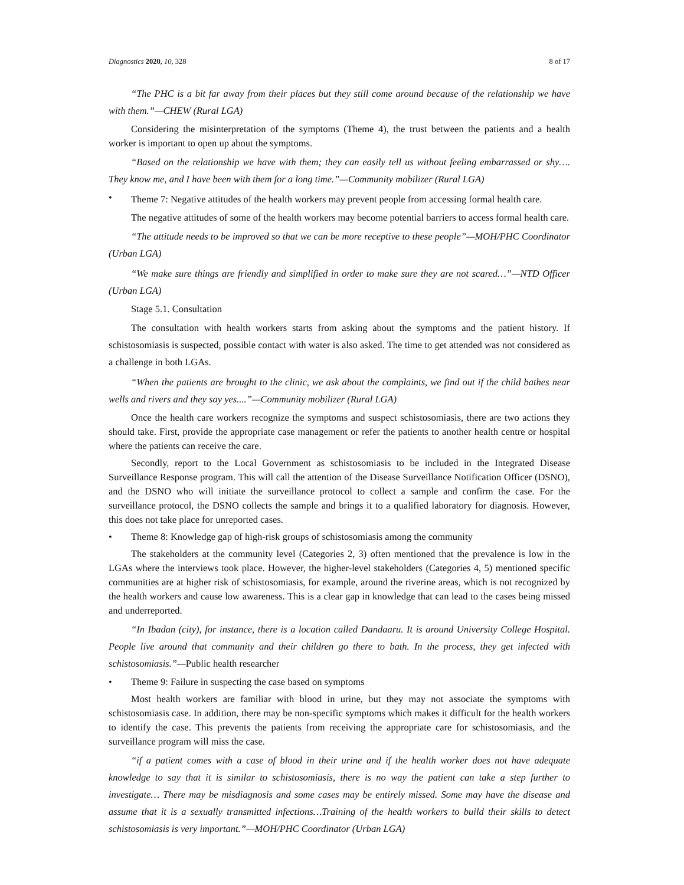Diagnostics 2020, 10, 328 8 of 17
“The PHC is a bit far away from their places but they still come around because of the relationship we have with them.”—CHEW (Rural LGA)
Considering the misinterpretation of the symptoms (Theme 4), the trust between the patients and a health worker is important to open up about the symptoms.
“Based on the relationship we have with them; they can easily tell us without feeling embarrassed or shy…. They know me, and I have been with them for a long time.”—Community mobilizer (Rural LGA)
• Theme 7: Negative attitudes of the health workers may prevent people from accessing formal health care.
The negative attitudes of some of the health workers may become potential barriers to access formal health care.
“The attitude needs to be improved so that we can be more receptive to these people”—MOH/PHC Coordinator (Urban LGA)
“We make sure things are friendly and simplified in order to make sure they are not scared…”—NTD Officer (Urban LGA)
Stage 5.1. Consultation
The consultation with health workers starts from asking about the symptoms and the patient history. If schistosomiasis is suspected, possible contact with water is also asked. The time to get attended was not considered as a challenge in both LGAs.
“When the patients are brought to the clinic, we ask about the complaints, we find out if the child bathes near wells and rivers and they say yes....”—Community mobilizer (Rural LGA)
Once the health care workers recognize the symptoms and suspect schistosomiasis, there are two actions they should take. First, provide the appropriate case management or refer the patients to another health centre or hospital where the patients can receive the care.
Secondly, report to the Local Government as schistosomiasis to be included in the Integrated Disease Surveillance Response program. This will call the attention of the Disease Surveillance Notification Officer (DSNO), and the DSNO who will initiate the surveillance protocol to collect a sample and confirm the case. For the surveillance protocol, the DSNO collects the sample and brings it to a qualified laboratory for diagnosis. However, this does not take place for unreported cases.
• Theme 8: Knowledge gap of high-risk groups of schistosomiasis among the community
The stakeholders at the community level (Categories 2, 3) often mentioned that the prevalence is low in the LGAs where the interviews took place. However, the higher-level stakeholders (Categories 4, 5) mentioned specific communities are at higher risk of schistosomiasis, for example, around the riverine areas, which is not recognized by the health workers and cause low awareness. This is a clear gap in knowledge that can lead to the cases being missed and underreported.
“In Ibadan (city), for instance, there is a location called Dandaaru. It is around University College Hospital. People live around that community and their children go there to bath. In the process, they get infected with schistosomiasis.”—Public health researcher
• Theme 9: Failure in suspecting the case based on symptoms
Most health workers are familiar with blood in urine, but they may not associate the symptoms with schistosomiasis case. In addition, there may be non-specific symptoms which makes it difficult for the health workers to identify the case. This prevents the patients from receiving the appropriate care for schistosomiasis, and the surveillance program will miss the case.
“if a patient comes with a case of blood in their urine and if the health worker does not have adequate knowledge to say that it is similar to schistosomiasis, there is no way the patient can take a step further to investigate… There may be misdiagnosis and some cases may be entirely missed. Some may have the disease and assume that it is a sexually transmitted infections…Training of the health workers to build their skills to detect schistosomiasis is very important.”—MOH/PHC Coordinator (Urban LGA)